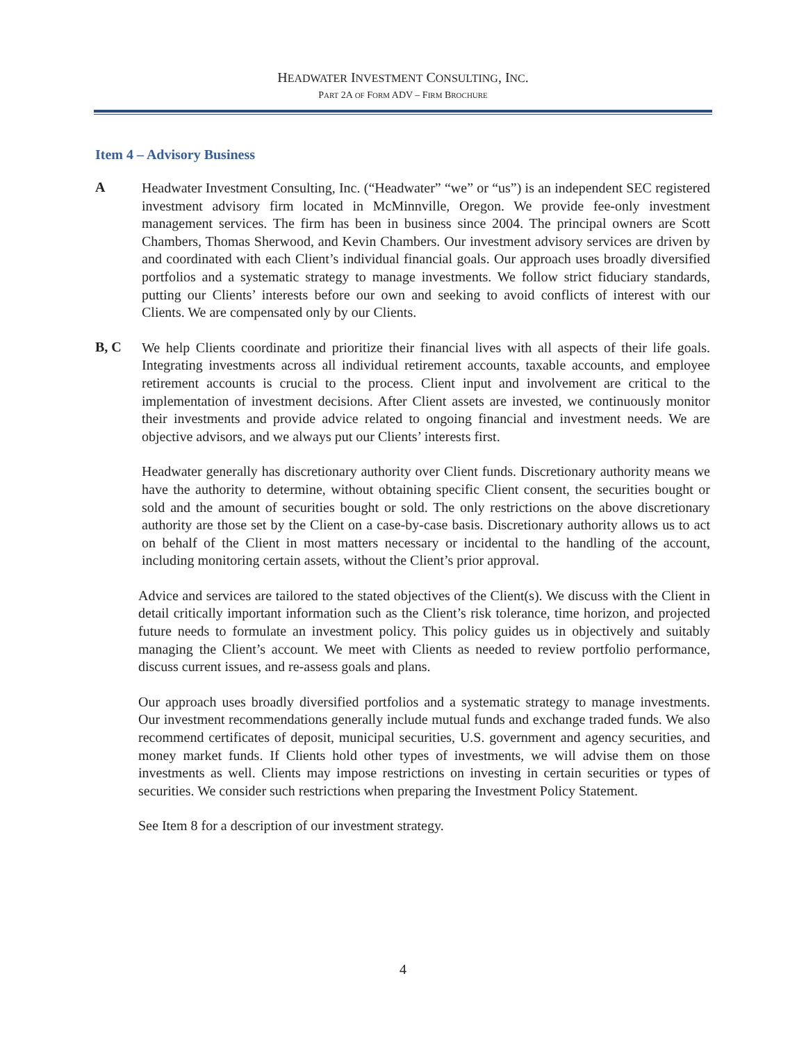HEADWATER INVESTMENT CONSULTING, INC.
PART 2A OF FORM ADV – FIRM BROCHURE
Item 4 – Advisory Business
A
Headwater Investment Consulting, Inc. (“Headwater” “we” or “us”) is an independent SEC registered investment advisory firm located in McMinnville, Oregon. We provide fee-only investment management services. The firm has been in business since 2004. The principal owners are Scott Chambers, Thomas Sherwood, and Kevin Chambers. Our investment advisory services are driven by and coordinated with each Client’s individual financial goals. Our approach uses broadly diversified portfolios and a systematic strategy to manage investments. We follow strict fiduciary standards, putting our Clients’ interests before our own and seeking to avoid conflicts of interest with our Clients. We are compensated only by our Clients.
B, C
We help Clients coordinate and prioritize their financial lives with all aspects of their life goals. Integrating investments across all individual retirement accounts, taxable accounts, and employee retirement accounts is crucial to the process. Client input and involvement are critical to the implementation of investment decisions. After Client assets are invested, we continuously monitor their investments and provide advice related to ongoing financial and investment needs. We are objective advisors, and we always put our Clients’ interests first.
Headwater generally has discretionary authority over Client funds. Discretionary authority means we have the authority to determine, without obtaining specific Client consent, the securities bought or sold and the amount of securities bought or sold. The only restrictions on the above discretionary authority are those set by the Client on a case-by-case basis. Discretionary authority allows us to act on behalf of the Client in most matters necessary or incidental to the handling of the account, including monitoring certain assets, without the Client’s prior approval.
Advice and services are tailored to the stated objectives of the Client(s). We discuss with the Client in detail critically important information such as the Client’s risk tolerance, time horizon, and projected future needs to formulate an investment policy. This policy guides us in objectively and suitably managing the Client’s account. We meet with Clients as needed to review portfolio performance, discuss current issues, and re-assess goals and plans.
Our approach uses broadly diversified portfolios and a systematic strategy to manage investments. Our investment recommendations generally include mutual funds and exchange traded funds. We also recommend certificates of deposit, municipal securities, U.S. government and agency securities, and money market funds. If Clients hold other types of investments, we will advise them on those investments as well. Clients may impose restrictions on investing in certain securities or types of securities. We consider such restrictions when preparing the Investment Policy Statement.
See Item 8 for a description of our investment strategy.
4